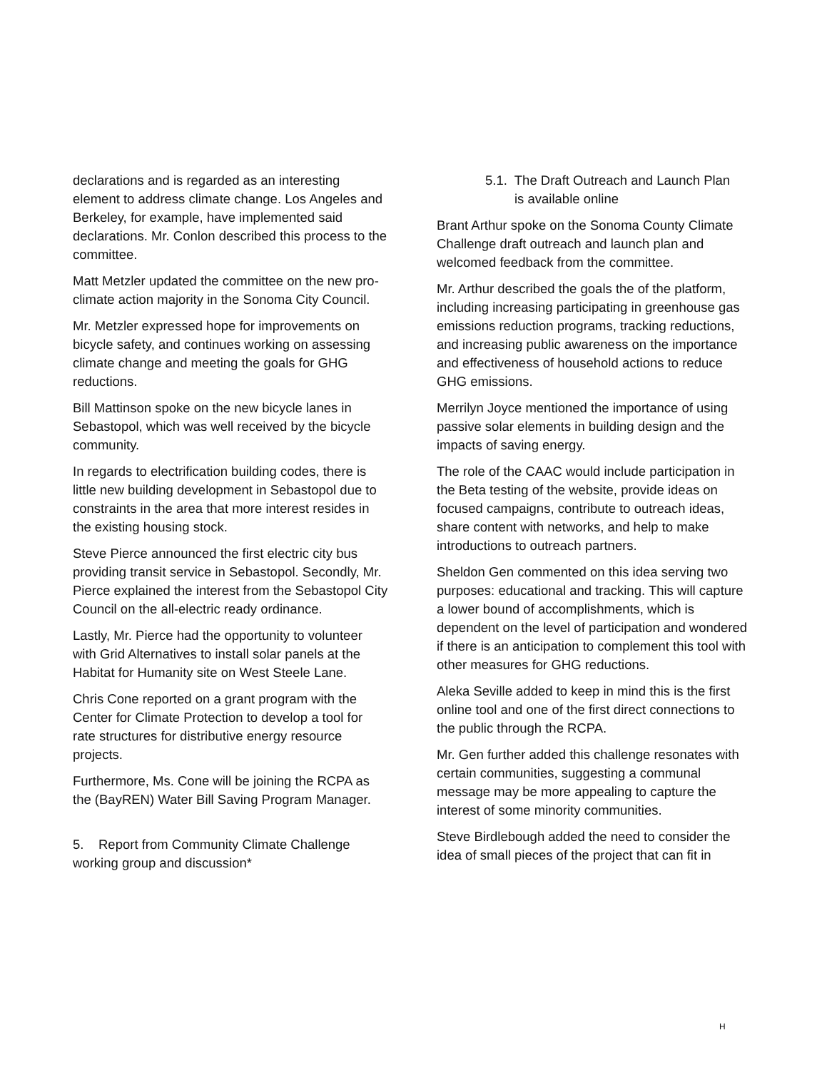declarations and is regarded as an interesting element to address climate change. Los Angeles and Berkeley, for example, have implemented said declarations. Mr. Conlon described this process to the committee.
Matt Metzler updated the committee on the new pro-climate action majority in the Sonoma City Council.
Mr. Metzler expressed hope for improvements on bicycle safety, and continues working on assessing climate change and meeting the goals for GHG reductions.
Bill Mattinson spoke on the new bicycle lanes in Sebastopol, which was well received by the bicycle community.
In regards to electrification building codes, there is little new building development in Sebastopol due to constraints in the area that more interest resides in the existing housing stock.
Steve Pierce announced the first electric city bus providing transit service in Sebastopol. Secondly, Mr. Pierce explained the interest from the Sebastopol City Council on the all-electric ready ordinance.
Lastly, Mr. Pierce had the opportunity to volunteer with Grid Alternatives to install solar panels at the Habitat for Humanity site on West Steele Lane.
Chris Cone reported on a grant program with the Center for Climate Protection to develop a tool for rate structures for distributive energy resource projects.
Furthermore, Ms. Cone will be joining the RCPA as the (BayREN) Water Bill Saving Program Manager.
5. Report from Community Climate Challenge working group and discussion*
5.1. The Draft Outreach and Launch Plan
is available online
Brant Arthur spoke on the Sonoma County Climate Challenge draft outreach and launch plan and welcomed feedback from the committee.
Mr. Arthur described the goals the of the platform, including increasing participating in greenhouse gas emissions reduction programs, tracking reductions, and increasing public awareness on the importance and effectiveness of household actions to reduce GHG emissions.
Merrilyn Joyce mentioned the importance of using passive solar elements in building design and the impacts of saving energy.
The role of the CAAC would include participation in the Beta testing of the website, provide ideas on focused campaigns, contribute to outreach ideas, share content with networks, and help to make introductions to outreach partners.
Sheldon Gen commented on this idea serving two purposes: educational and tracking. This will capture a lower bound of accomplishments, which is dependent on the level of participation and wondered if there is an anticipation to complement this tool with other measures for GHG reductions.
Aleka Seville added to keep in mind this is the first online tool and one of the first direct connections to the public through the RCPA.
Mr. Gen further added this challenge resonates with certain communities, suggesting a communal message may be more appealing to capture the interest of some minority communities.
Steve Birdlebough added the need to consider the idea of small pieces of the project that can fit in
H